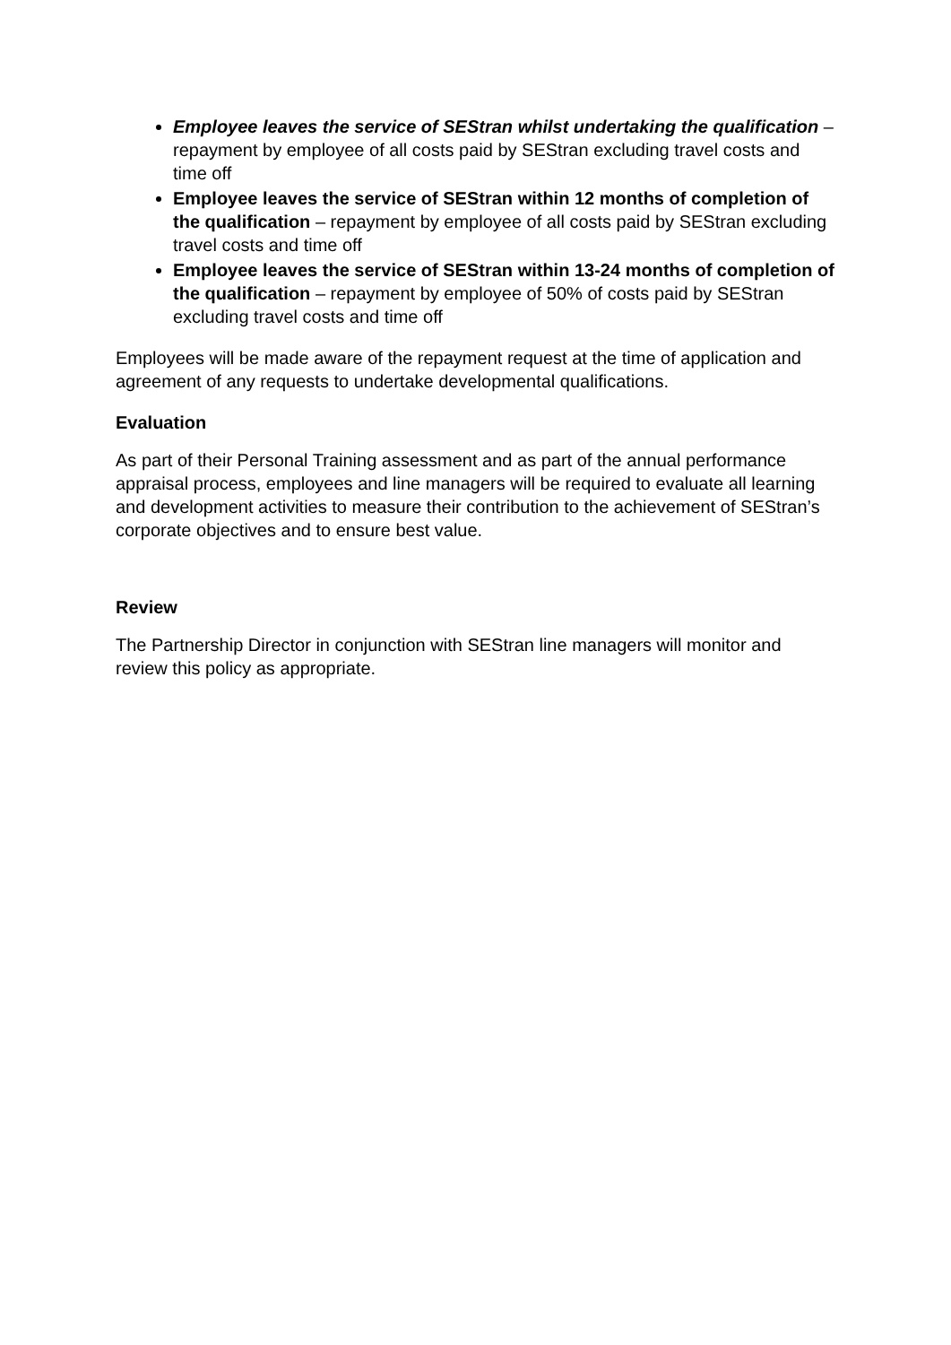Employee leaves the service of SEStran whilst undertaking the qualification – repayment by employee of all costs paid by SEStran excluding travel costs and time off
Employee leaves the service of SEStran within 12 months of completion of the qualification – repayment by employee of all costs paid by SEStran excluding travel costs and time off
Employee leaves the service of SEStran within 13-24 months of completion of the qualification – repayment by employee of 50% of costs paid by SEStran excluding travel costs and time off
Employees will be made aware of the repayment request at the time of application and agreement of any requests to undertake developmental qualifications.
Evaluation
As part of their Personal Training assessment and as part of the annual performance appraisal process, employees and line managers will be required to evaluate all learning and development activities to measure their contribution to the achievement of SEStran’s corporate objectives and to ensure best value.
Review
The Partnership Director in conjunction with SEStran line managers will monitor and review this policy as appropriate.